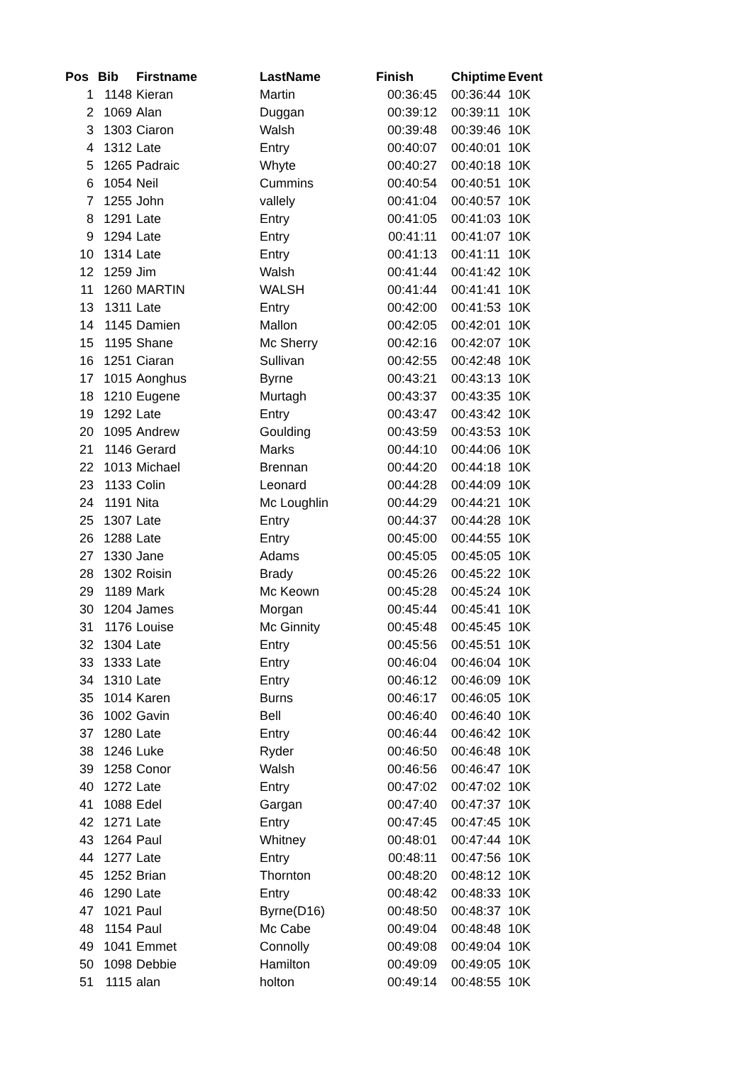| Pos | Bib | Firstname | LastName | Finish | Chiptime | Event |
| --- | --- | --- | --- | --- | --- | --- |
| 1 | 1148 | Kieran | Martin | 00:36:45 | 00:36:44 | 10K |
| 2 | 1069 | Alan | Duggan | 00:39:12 | 00:39:11 | 10K |
| 3 | 1303 | Ciaron | Walsh | 00:39:48 | 00:39:46 | 10K |
| 4 | 1312 | Late | Entry | 00:40:07 | 00:40:01 | 10K |
| 5 | 1265 | Padraic | Whyte | 00:40:27 | 00:40:18 | 10K |
| 6 | 1054 | Neil | Cummins | 00:40:54 | 00:40:51 | 10K |
| 7 | 1255 | John | vallely | 00:41:04 | 00:40:57 | 10K |
| 8 | 1291 | Late | Entry | 00:41:05 | 00:41:03 | 10K |
| 9 | 1294 | Late | Entry | 00:41:11 | 00:41:07 | 10K |
| 10 | 1314 | Late | Entry | 00:41:13 | 00:41:11 | 10K |
| 12 | 1259 | Jim | Walsh | 00:41:44 | 00:41:42 | 10K |
| 11 | 1260 | MARTIN | WALSH | 00:41:44 | 00:41:41 | 10K |
| 13 | 1311 | Late | Entry | 00:42:00 | 00:41:53 | 10K |
| 14 | 1145 | Damien | Mallon | 00:42:05 | 00:42:01 | 10K |
| 15 | 1195 | Shane | Mc Sherry | 00:42:16 | 00:42:07 | 10K |
| 16 | 1251 | Ciaran | Sullivan | 00:42:55 | 00:42:48 | 10K |
| 17 | 1015 | Aonghus | Byrne | 00:43:21 | 00:43:13 | 10K |
| 18 | 1210 | Eugene | Murtagh | 00:43:37 | 00:43:35 | 10K |
| 19 | 1292 | Late | Entry | 00:43:47 | 00:43:42 | 10K |
| 20 | 1095 | Andrew | Goulding | 00:43:59 | 00:43:53 | 10K |
| 21 | 1146 | Gerard | Marks | 00:44:10 | 00:44:06 | 10K |
| 22 | 1013 | Michael | Brennan | 00:44:20 | 00:44:18 | 10K |
| 23 | 1133 | Colin | Leonard | 00:44:28 | 00:44:09 | 10K |
| 24 | 1191 | Nita | Mc Loughlin | 00:44:29 | 00:44:21 | 10K |
| 25 | 1307 | Late | Entry | 00:44:37 | 00:44:28 | 10K |
| 26 | 1288 | Late | Entry | 00:45:00 | 00:44:55 | 10K |
| 27 | 1330 | Jane | Adams | 00:45:05 | 00:45:05 | 10K |
| 28 | 1302 | Roisin | Brady | 00:45:26 | 00:45:22 | 10K |
| 29 | 1189 | Mark | Mc Keown | 00:45:28 | 00:45:24 | 10K |
| 30 | 1204 | James | Morgan | 00:45:44 | 00:45:41 | 10K |
| 31 | 1176 | Louise | Mc Ginnity | 00:45:48 | 00:45:45 | 10K |
| 32 | 1304 | Late | Entry | 00:45:56 | 00:45:51 | 10K |
| 33 | 1333 | Late | Entry | 00:46:04 | 00:46:04 | 10K |
| 34 | 1310 | Late | Entry | 00:46:12 | 00:46:09 | 10K |
| 35 | 1014 | Karen | Burns | 00:46:17 | 00:46:05 | 10K |
| 36 | 1002 | Gavin | Bell | 00:46:40 | 00:46:40 | 10K |
| 37 | 1280 | Late | Entry | 00:46:44 | 00:46:42 | 10K |
| 38 | 1246 | Luke | Ryder | 00:46:50 | 00:46:48 | 10K |
| 39 | 1258 | Conor | Walsh | 00:46:56 | 00:46:47 | 10K |
| 40 | 1272 | Late | Entry | 00:47:02 | 00:47:02 | 10K |
| 41 | 1088 | Edel | Gargan | 00:47:40 | 00:47:37 | 10K |
| 42 | 1271 | Late | Entry | 00:47:45 | 00:47:45 | 10K |
| 43 | 1264 | Paul | Whitney | 00:48:01 | 00:47:44 | 10K |
| 44 | 1277 | Late | Entry | 00:48:11 | 00:47:56 | 10K |
| 45 | 1252 | Brian | Thornton | 00:48:20 | 00:48:12 | 10K |
| 46 | 1290 | Late | Entry | 00:48:42 | 00:48:33 | 10K |
| 47 | 1021 | Paul | Byrne(D16) | 00:48:50 | 00:48:37 | 10K |
| 48 | 1154 | Paul | Mc Cabe | 00:49:04 | 00:48:48 | 10K |
| 49 | 1041 | Emmet | Connolly | 00:49:08 | 00:49:04 | 10K |
| 50 | 1098 | Debbie | Hamilton | 00:49:09 | 00:49:05 | 10K |
| 51 | 1115 | alan | holton | 00:49:14 | 00:48:55 | 10K |